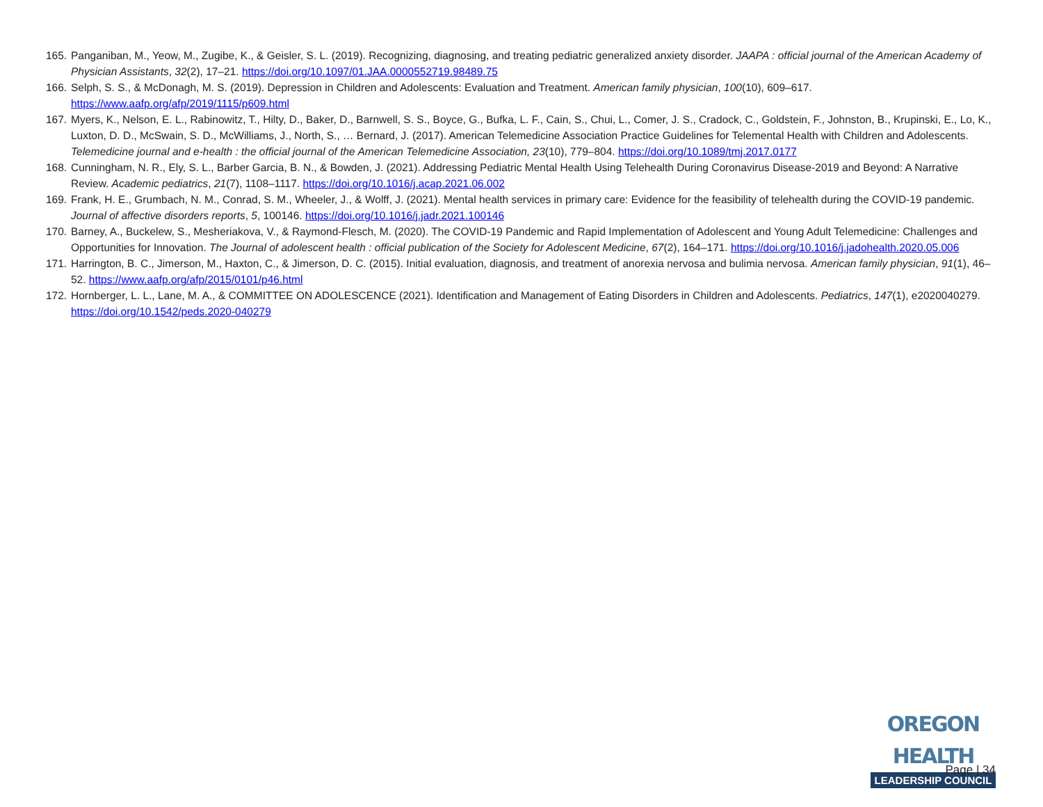165. Panganiban, M., Yeow, M., Zugibe, K., & Geisler, S. L. (2019). Recognizing, diagnosing, and treating pediatric generalized anxiety disorder. JAAPA : official journal of the American Academy of Physician Assistants, 32(2), 17–21. https://doi.org/10.1097/01.JAA.0000552719.98489.75
166. Selph, S. S., & McDonagh, M. S. (2019). Depression in Children and Adolescents: Evaluation and Treatment. American family physician, 100(10), 609–617. https://www.aafp.org/afp/2019/1115/p609.html
167. Myers, K., Nelson, E. L., Rabinowitz, T., Hilty, D., Baker, D., Barnwell, S. S., Boyce, G., Bufka, L. F., Cain, S., Chui, L., Comer, J. S., Cradock, C., Goldstein, F., Johnston, B., Krupinski, E., Lo, K., Luxton, D. D., McSwain, S. D., McWilliams, J., North, S., … Bernard, J. (2017). American Telemedicine Association Practice Guidelines for Telemental Health with Children and Adolescents. Telemedicine journal and e-health : the official journal of the American Telemedicine Association, 23(10), 779–804. https://doi.org/10.1089/tmj.2017.0177
168. Cunningham, N. R., Ely, S. L., Barber Garcia, B. N., & Bowden, J. (2021). Addressing Pediatric Mental Health Using Telehealth During Coronavirus Disease-2019 and Beyond: A Narrative Review. Academic pediatrics, 21(7), 1108–1117. https://doi.org/10.1016/j.acap.2021.06.002
169. Frank, H. E., Grumbach, N. M., Conrad, S. M., Wheeler, J., & Wolff, J. (2021). Mental health services in primary care: Evidence for the feasibility of telehealth during the COVID-19 pandemic. Journal of affective disorders reports, 5, 100146. https://doi.org/10.1016/j.jadr.2021.100146
170. Barney, A., Buckelew, S., Mesheriakova, V., & Raymond-Flesch, M. (2020). The COVID-19 Pandemic and Rapid Implementation of Adolescent and Young Adult Telemedicine: Challenges and Opportunities for Innovation. The Journal of adolescent health : official publication of the Society for Adolescent Medicine, 67(2), 164–171. https://doi.org/10.1016/j.jadohealth.2020.05.006
171. Harrington, B. C., Jimerson, M., Haxton, C., & Jimerson, D. C. (2015). Initial evaluation, diagnosis, and treatment of anorexia nervosa and bulimia nervosa. American family physician, 91(1), 46–52. https://www.aafp.org/afp/2015/0101/p46.html
172. Hornberger, L. L., Lane, M. A., & COMMITTEE ON ADOLESCENCE (2021). Identification and Management of Eating Disorders in Children and Adolescents. Pediatrics, 147(1), e2020040279. https://doi.org/10.1542/peds.2020-040279
OREGON HEALTH
LEADERSHIP COUNCIL
Page | 34